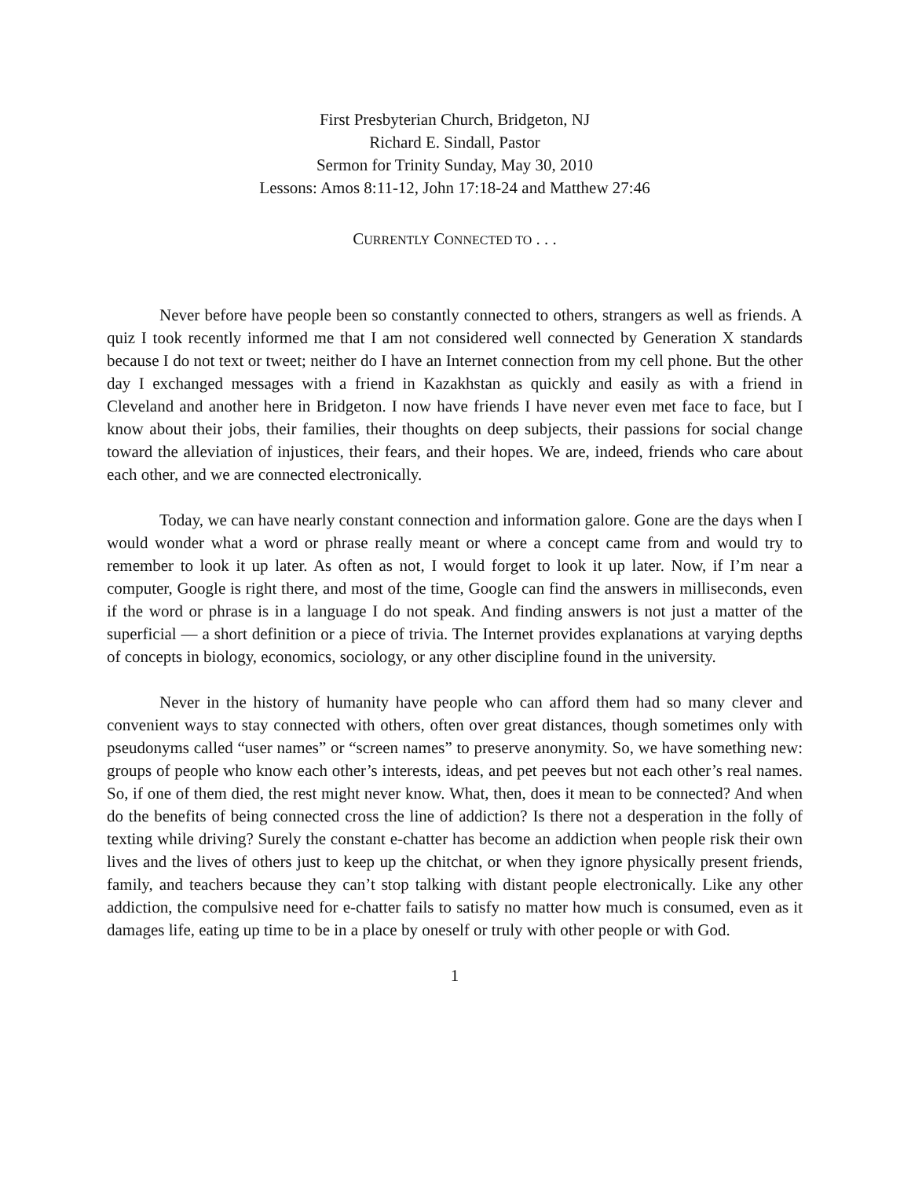First Presbyterian Church, Bridgeton, NJ
Richard E. Sindall, Pastor
Sermon for Trinity Sunday, May 30, 2010
Lessons: Amos 8:11-12, John 17:18-24 and Matthew 27:46
CURRENTLY CONNECTED TO . . .
Never before have people been so constantly connected to others, strangers as well as friends. A quiz I took recently informed me that I am not considered well connected by Generation X standards because I do not text or tweet; neither do I have an Internet connection from my cell phone. But the other day I exchanged messages with a friend in Kazakhstan as quickly and easily as with a friend in Cleveland and another here in Bridgeton. I now have friends I have never even met face to face, but I know about their jobs, their families, their thoughts on deep subjects, their passions for social change toward the alleviation of injustices, their fears, and their hopes. We are, indeed, friends who care about each other, and we are connected electronically.
Today, we can have nearly constant connection and information galore. Gone are the days when I would wonder what a word or phrase really meant or where a concept came from and would try to remember to look it up later. As often as not, I would forget to look it up later. Now, if I’m near a computer, Google is right there, and most of the time, Google can find the answers in milliseconds, even if the word or phrase is in a language I do not speak. And finding answers is not just a matter of the superficial — a short definition or a piece of trivia. The Internet provides explanations at varying depths of concepts in biology, economics, sociology, or any other discipline found in the university.
Never in the history of humanity have people who can afford them had so many clever and convenient ways to stay connected with others, often over great distances, though sometimes only with pseudonyms called “user names” or “screen names” to preserve anonymity. So, we have something new: groups of people who know each other’s interests, ideas, and pet peeves but not each other’s real names. So, if one of them died, the rest might never know. What, then, does it mean to be connected? And when do the benefits of being connected cross the line of addiction? Is there not a desperation in the folly of texting while driving? Surely the constant e-chatter has become an addiction when people risk their own lives and the lives of others just to keep up the chitchat, or when they ignore physically present friends, family, and teachers because they can’t stop talking with distant people electronically. Like any other addiction, the compulsive need for e-chatter fails to satisfy no matter how much is consumed, even as it damages life, eating up time to be in a place by oneself or truly with other people or with God.
1